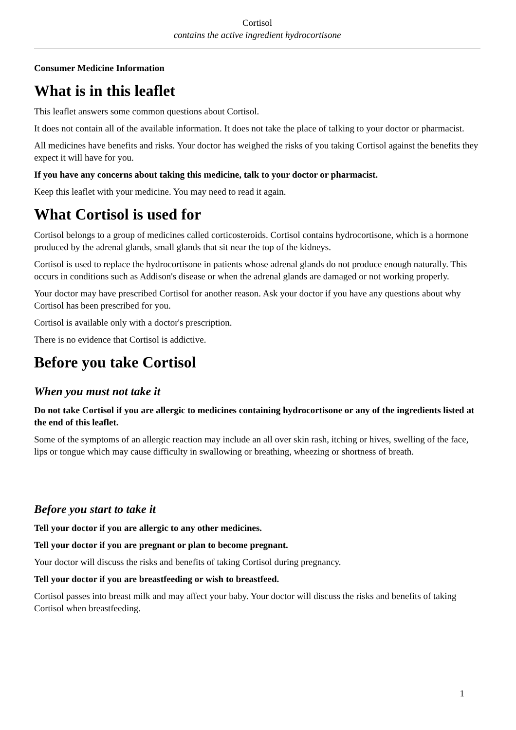Cortisol
contains the active ingredient hydrocortisone
Consumer Medicine Information
What is in this leaflet
This leaflet answers some common questions about Cortisol.
It does not contain all of the available information. It does not take the place of talking to your doctor or pharmacist.
All medicines have benefits and risks. Your doctor has weighed the risks of you taking Cortisol against the benefits they expect it will have for you.
If you have any concerns about taking this medicine, talk to your doctor or pharmacist.
Keep this leaflet with your medicine. You may need to read it again.
What Cortisol is used for
Cortisol belongs to a group of medicines called corticosteroids. Cortisol contains hydrocortisone, which is a hormone produced by the adrenal glands, small glands that sit near the top of the kidneys.
Cortisol is used to replace the hydrocortisone in patients whose adrenal glands do not produce enough naturally. This occurs in conditions such as Addison's disease or when the adrenal glands are damaged or not working properly.
Your doctor may have prescribed Cortisol for another reason. Ask your doctor if you have any questions about why Cortisol has been prescribed for you.
Cortisol is available only with a doctor's prescription.
There is no evidence that Cortisol is addictive.
Before you take Cortisol
When you must not take it
Do not take Cortisol if you are allergic to medicines containing hydrocortisone or any of the ingredients listed at the end of this leaflet.
Some of the symptoms of an allergic reaction may include an all over skin rash, itching or hives, swelling of the face, lips or tongue which may cause difficulty in swallowing or breathing, wheezing or shortness of breath.
Before you start to take it
Tell your doctor if you are allergic to any other medicines.
Tell your doctor if you are pregnant or plan to become pregnant.
Your doctor will discuss the risks and benefits of taking Cortisol during pregnancy.
Tell your doctor if you are breastfeeding or wish to breastfeed.
Cortisol passes into breast milk and may affect your baby. Your doctor will discuss the risks and benefits of taking Cortisol when breastfeeding.
1